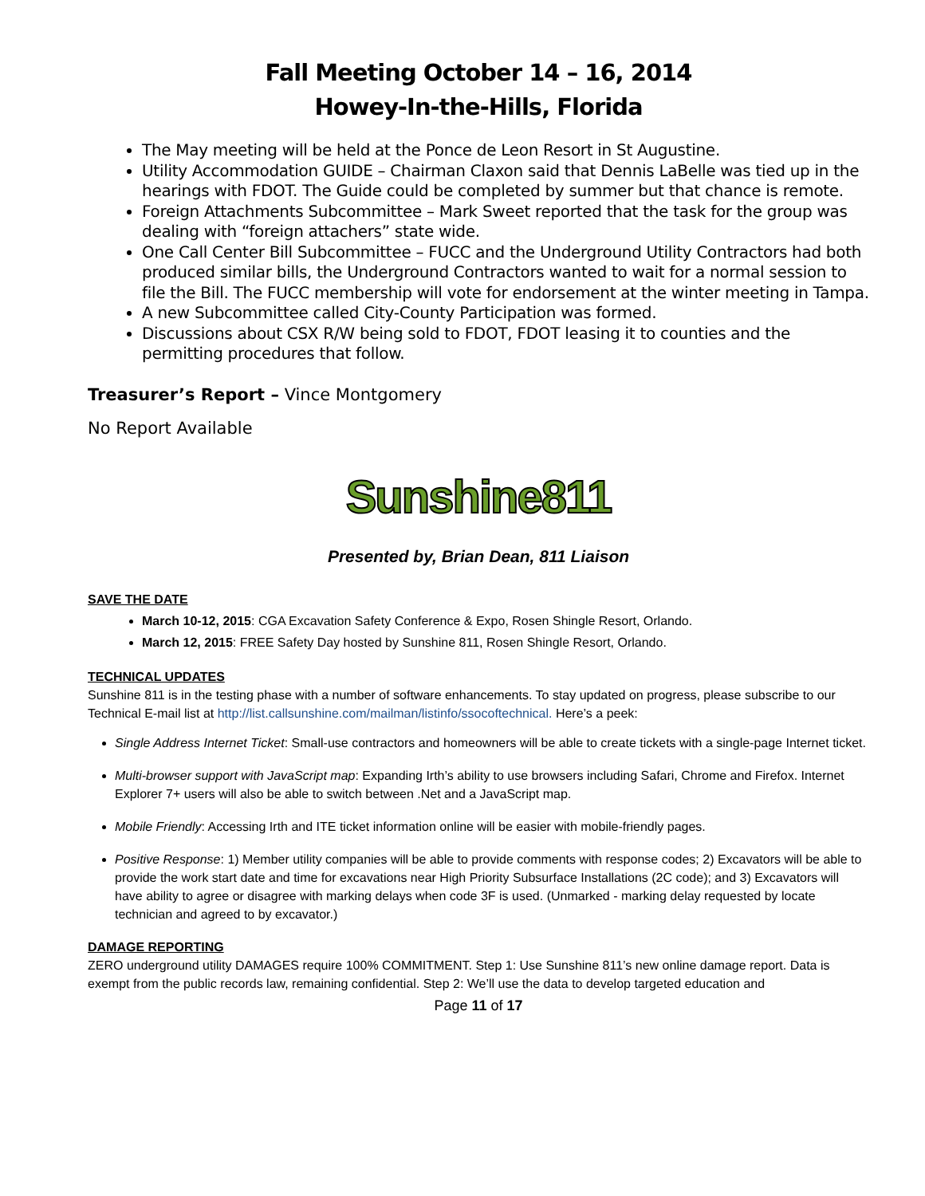Fall Meeting October 14 – 16, 2014
Howey-In-the-Hills, Florida
The May meeting will be held at the Ponce de Leon Resort in St Augustine.
Utility Accommodation GUIDE – Chairman Claxon said that Dennis LaBelle was tied up in the hearings with FDOT. The Guide could be completed by summer but that chance is remote.
Foreign Attachments Subcommittee – Mark Sweet reported that the task for the group was dealing with “foreign attachers” state wide.
One Call Center Bill Subcommittee – FUCC and the Underground Utility Contractors had both produced similar bills, the Underground Contractors wanted to wait for a normal session to file the Bill. The FUCC membership will vote for endorsement at the winter meeting in Tampa.
A new Subcommittee called City-County Participation was formed.
Discussions about CSX R/W being sold to FDOT, FDOT leasing it to counties and the permitting procedures that follow.
Treasurer’s Report – Vince Montgomery
No Report Available
Sunshine811
Presented by, Brian Dean, 811 Liaison
SAVE THE DATE
March 10-12, 2015: CGA Excavation Safety Conference & Expo, Rosen Shingle Resort, Orlando.
March 12, 2015: FREE Safety Day hosted by Sunshine 811, Rosen Shingle Resort, Orlando.
TECHNICAL UPDATES
Sunshine 811 is in the testing phase with a number of software enhancements. To stay updated on progress, please subscribe to our Technical E-mail list at http://list.callsunshine.com/mailman/listinfo/ssocoftechnical. Here’s a peek:
Single Address Internet Ticket: Small-use contractors and homeowners will be able to create tickets with a single-page Internet ticket.
Multi-browser support with JavaScript map: Expanding Irth’s ability to use browsers including Safari, Chrome and Firefox. Internet Explorer 7+ users will also be able to switch between .Net and a JavaScript map.
Mobile Friendly: Accessing Irth and ITE ticket information online will be easier with mobile-friendly pages.
Positive Response: 1) Member utility companies will be able to provide comments with response codes; 2) Excavators will be able to provide the work start date and time for excavations near High Priority Subsurface Installations (2C code); and 3) Excavators will have ability to agree or disagree with marking delays when code 3F is used. (Unmarked - marking delay requested by locate technician and agreed to by excavator.)
DAMAGE REPORTING
ZERO underground utility DAMAGES require 100% COMMITMENT. Step 1: Use Sunshine 811’s new online damage report. Data is exempt from the public records law, remaining confidential. Step 2: We’ll use the data to develop targeted education and
Page 11 of 17